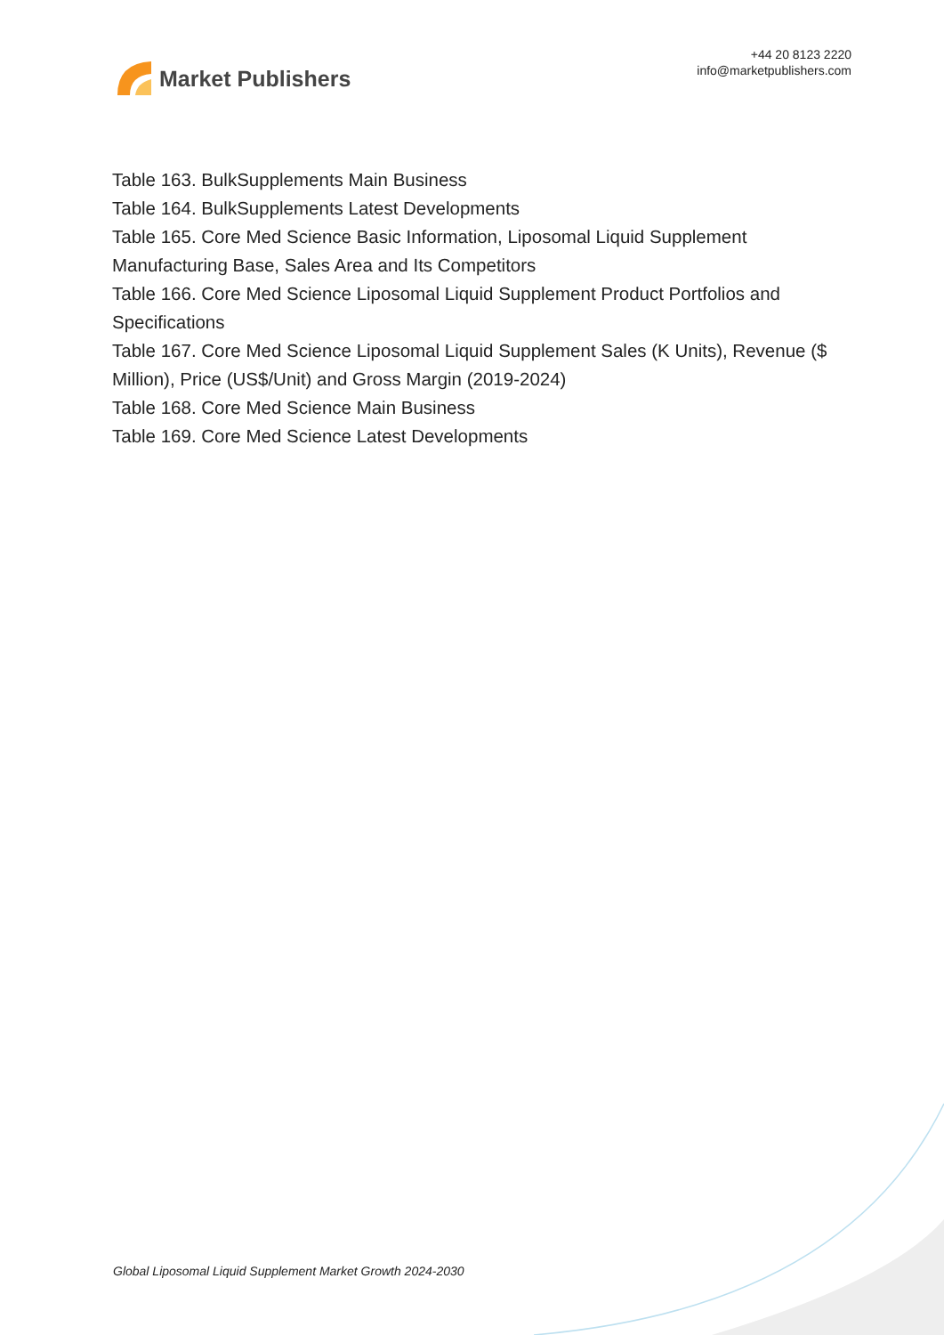Market Publishers
+44 20 8123 2220
info@marketpublishers.com
Table 163. BulkSupplements Main Business
Table 164. BulkSupplements Latest Developments
Table 165. Core Med Science Basic Information, Liposomal Liquid Supplement Manufacturing Base, Sales Area and Its Competitors
Table 166. Core Med Science Liposomal Liquid Supplement Product Portfolios and Specifications
Table 167. Core Med Science Liposomal Liquid Supplement Sales (K Units), Revenue ($ Million), Price (US$/Unit) and Gross Margin (2019-2024)
Table 168. Core Med Science Main Business
Table 169. Core Med Science Latest Developments
Global Liposomal Liquid Supplement Market Growth 2024-2030